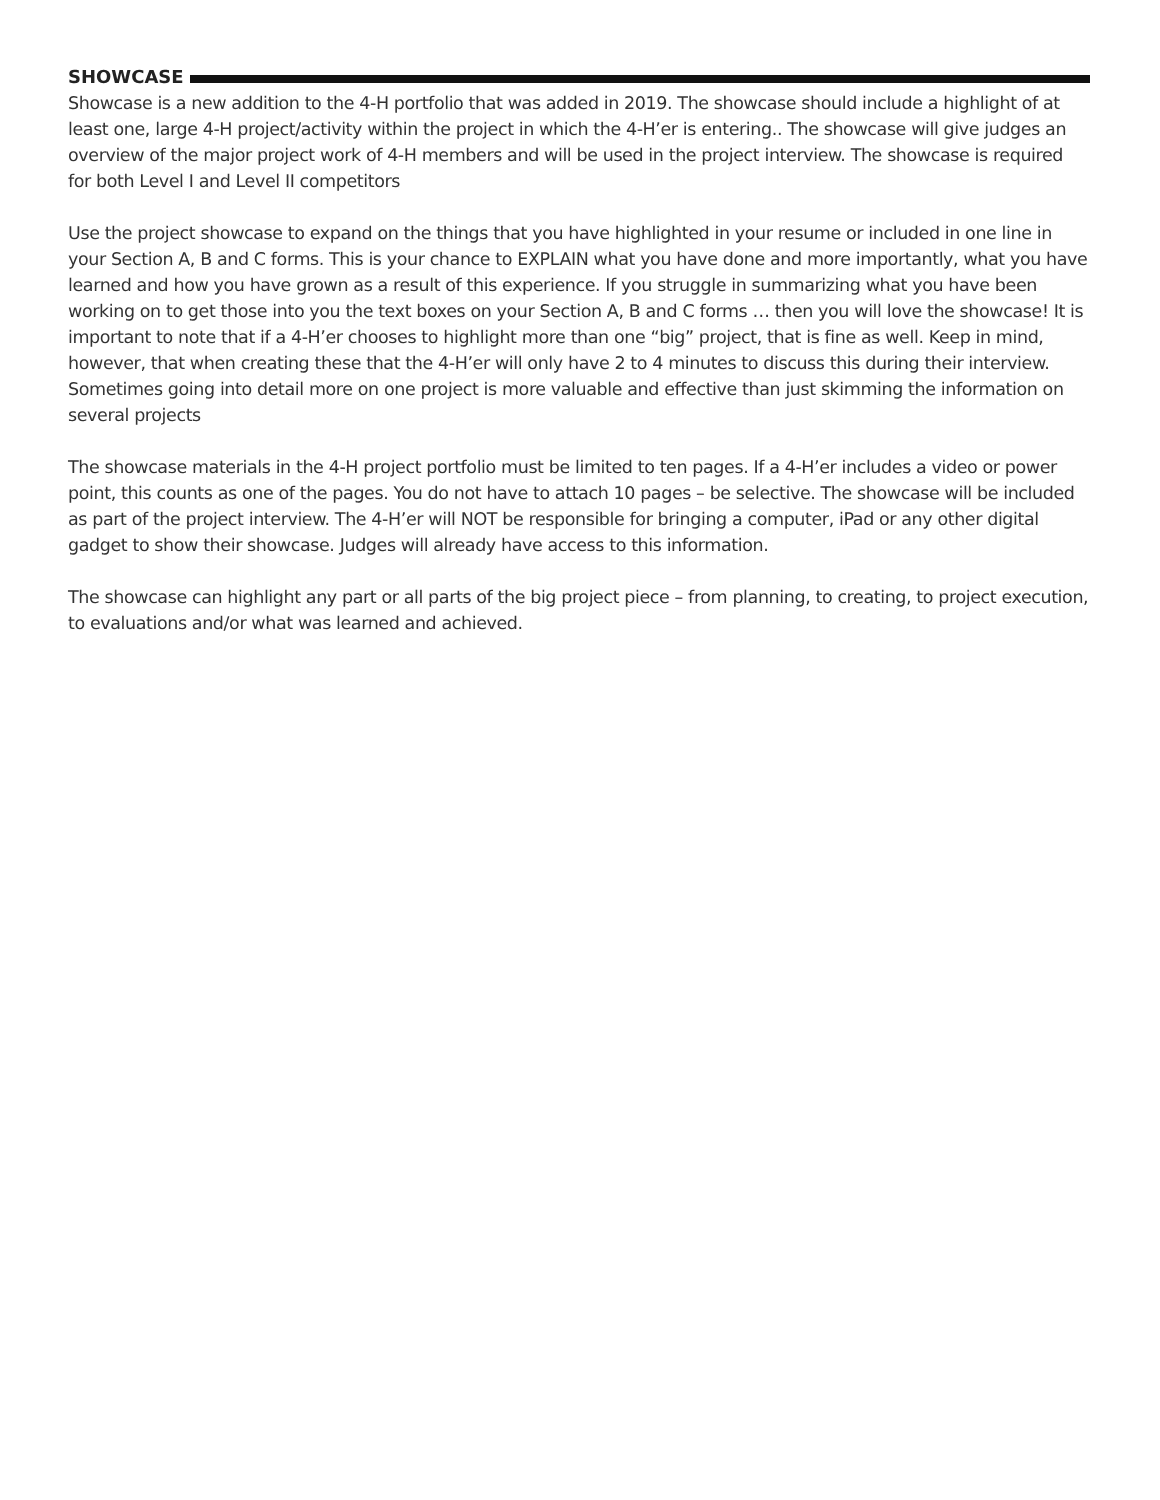SHOWCASE
Showcase is a new addition to the 4-H portfolio that was added in 2019. The showcase should include a highlight of at least one, large 4-H project/activity within the project in which the 4-H’er is entering.. The showcase will give judges an overview of the major project work of 4-H members and will be used in the project interview. The showcase is required for both Level I and Level II competitors
Use the project showcase to expand on the things that you have highlighted in your resume or included in one line in your Section A, B and C forms. This is your chance to EXPLAIN what you have done and more importantly, what you have learned and how you have grown as a result of this experience. If you struggle in summarizing what you have been working on to get those into you the text boxes on your Section A, B and C forms … then you will love the showcase! It is important to note that if a 4-H’er chooses to highlight more than one “big” project, that is fine as well. Keep in mind, however, that when creating these that the 4-H’er will only have 2 to 4 minutes to discuss this during their interview. Sometimes going into detail more on one project is more valuable and effective than just skimming the information on several projects
The showcase materials in the 4-H project portfolio must be limited to ten pages. If a 4-H’er includes a video or power point, this counts as one of the pages. You do not have to attach 10 pages – be selective. The showcase will be included as part of the project interview. The 4-H’er will NOT be responsible for bringing a computer, iPad or any other digital gadget to show their showcase. Judges will already have access to this information.
The showcase can highlight any part or all parts of the big project piece – from planning, to creating, to project execution, to evaluations and/or what was learned and achieved.